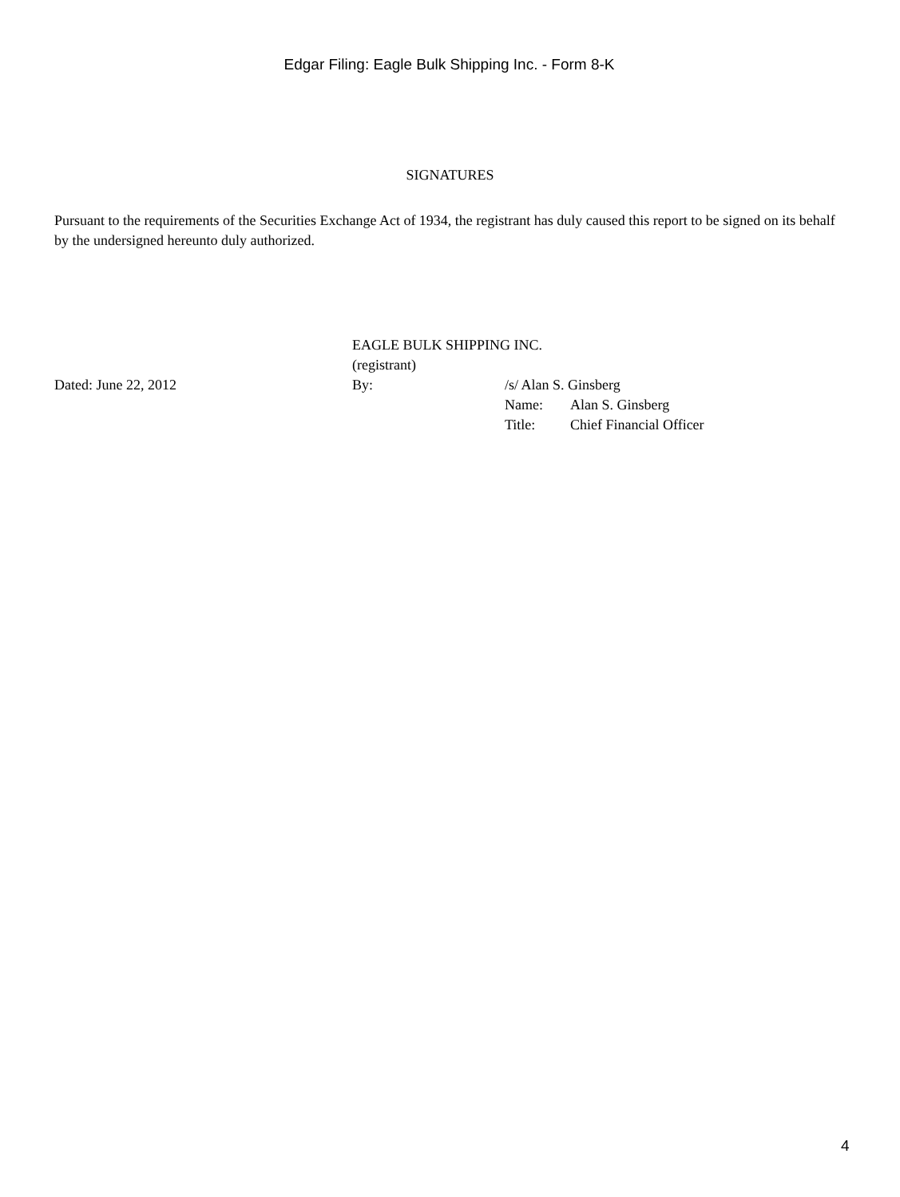Edgar Filing: Eagle Bulk Shipping Inc. - Form 8-K
SIGNATURES
Pursuant to the requirements of the Securities Exchange Act of 1934, the registrant has duly caused this report to be signed on its behalf by the undersigned hereunto duly authorized.
| | EAGLE BULK SHIPPING INC. | | |
| | (registrant) | | |
| Dated: June 22, 2012 | By: | /s/ Alan S. Ginsberg | |
| | | Name: | Alan S. Ginsberg |
| | | Title: | Chief Financial Officer |
4